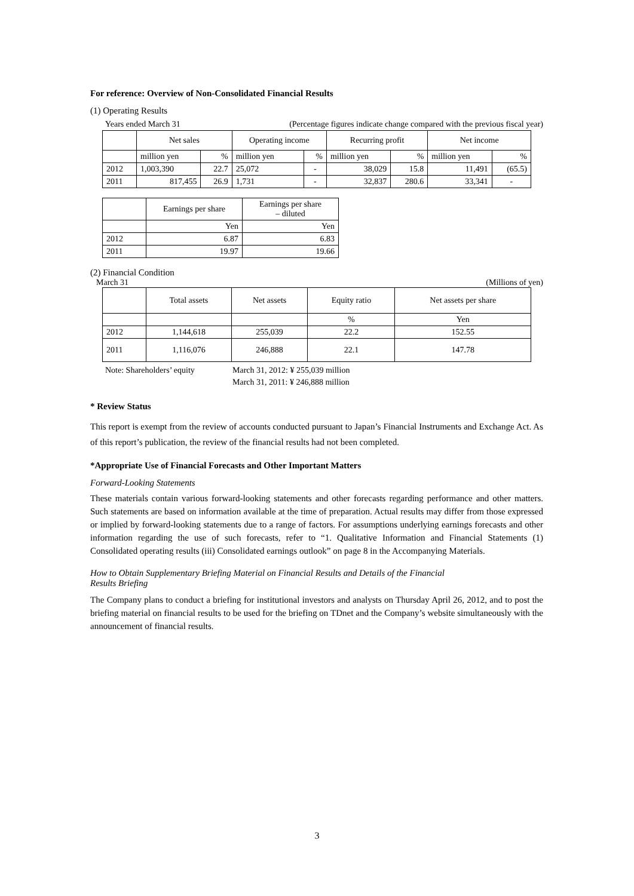For reference: Overview of Non-Consolidated Financial Results
(1) Operating Results
Years ended March 31 (Percentage figures indicate change compared with the previous fiscal year)
| | Net sales | | Operating income | | Recurring profit | | Net income | |
| --- | --- | --- | --- | --- | --- | --- | --- | --- |
| | million yen | % | million yen | % | million yen | % | million yen | % |
| 2012 | 1,003,390 | 22.7 | 25,072 | - | 38,029 | 15.8 | 11,491 | (65.5) |
| 2011 | 817,455 | 26.9 | 1,731 | - | 32,837 | 280.6 | 33,341 | - |
| | Earnings per share | Earnings per share – diluted |
| --- | --- | --- |
| | Yen | Yen |
| 2012 | 6.87 | 6.83 |
| 2011 | 19.97 | 19.66 |
(2) Financial Condition
March 31 (Millions of yen)
| | Total assets | Net assets | Equity ratio | Net assets per share |
| --- | --- | --- | --- | --- |
| | | | % | Yen |
| 2012 | 1,144,618 | 255,039 | 22.2 | 152.55 |
| 2011 | 1,116,076 | 246,888 | 22.1 | 147.78 |
Note: Shareholders’ equity March 31, 2012: ¥ 255,039 million
March 31, 2011: ¥ 246,888 million
* Review Status
This report is exempt from the review of accounts conducted pursuant to Japan’s Financial Instruments and Exchange Act. As of this report’s publication, the review of the financial results had not been completed.
*Appropriate Use of Financial Forecasts and Other Important Matters
Forward-Looking Statements
These materials contain various forward-looking statements and other forecasts regarding performance and other matters. Such statements are based on information available at the time of preparation. Actual results may differ from those expressed or implied by forward-looking statements due to a range of factors. For assumptions underlying earnings forecasts and other information regarding the use of such forecasts, refer to “1. Qualitative Information and Financial Statements (1) Consolidated operating results (iii) Consolidated earnings outlook” on page 8 in the Accompanying Materials.
How to Obtain Supplementary Briefing Material on Financial Results and Details of the Financial
Results Briefing
The Company plans to conduct a briefing for institutional investors and analysts on Thursday April 26, 2012, and to post the briefing material on financial results to be used for the briefing on TDnet and the Company’s website simultaneously with the announcement of financial results.
3